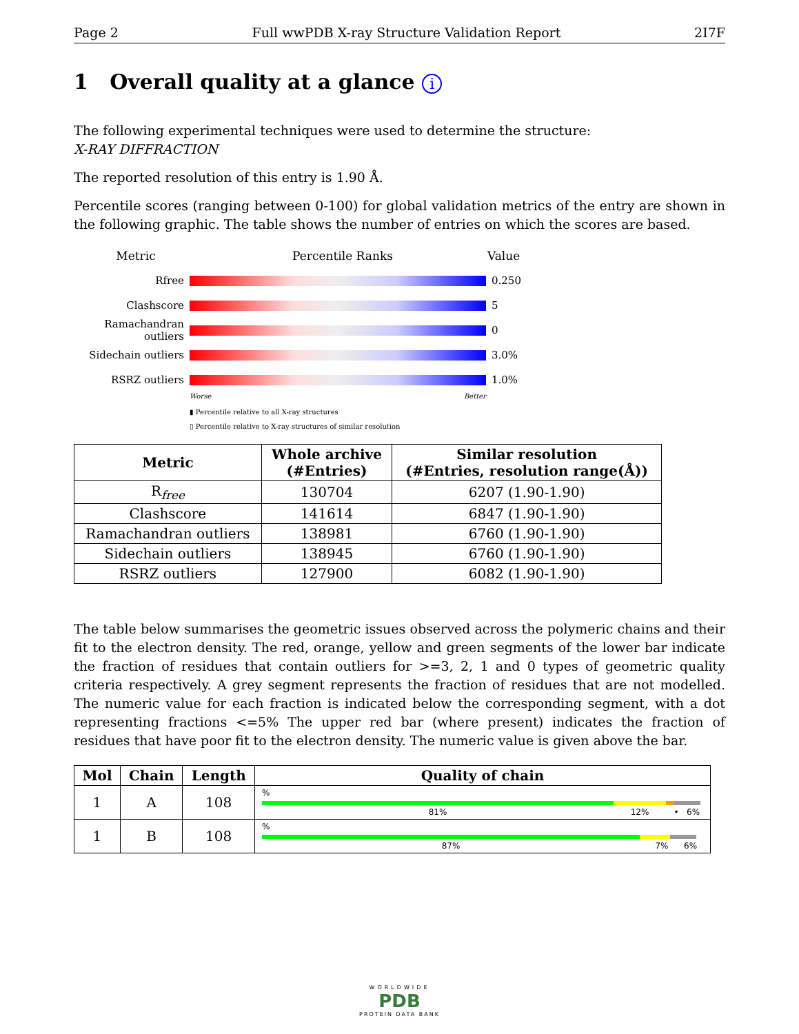Page 2 Full wwPDB X-ray Structure Validation Report 2I7F
1 Overall quality at a glance i
The following experimental techniques were used to determine the structure:
X-RAY DIFFRACTION
The reported resolution of this entry is 1.90 Å.
Percentile scores (ranging between 0-100) for global validation metrics of the entry are shown in the following graphic. The table shows the number of entries on which the scores are based.
Metric Percentile Ranks Value
Rfree 0.250
Clashscore 5
Ramachandran outliers 0
Sidechain outliers 3.0%
RSRZ outliers 1.0%
Worse Better
▮ Percentile relative to all X-ray structures
▯ Percentile relative to X-ray structures of similar resolution
| Metric | Whole archive (#Entries) | Similar resolution (#Entries, resolution range(Å)) |
| --- | --- | --- |
| R<sub>free</sub> | 130704 | 6207 (1.90-1.90) |
| Clashscore | 141614 | 6847 (1.90-1.90) |
| Ramachandran outliers | 138981 | 6760 (1.90-1.90) |
| Sidechain outliers | 138945 | 6760 (1.90-1.90) |
| RSRZ outliers | 127900 | 6082 (1.90-1.90) |
The table below summarises the geometric issues observed across the polymeric chains and their fit to the electron density. The red, orange, yellow and green segments of the lower bar indicate the fraction of residues that contain outliers for >=3, 2, 1 and 0 types of geometric quality criteria respectively. A grey segment represents the fraction of residues that are not modelled. The numeric value for each fraction is indicated below the corresponding segment, with a dot representing fractions <=5% The upper red bar (where present) indicates the fraction of residues that have poor fit to the electron density. The numeric value is given above the bar.
| Mol | Chain | Length | Quality of chain |
| --- | --- | --- | --- |
| 1 | A | 108 | % 81% 12% • 6% |
| 1 | B | 108 | % 87% 7% 6% |
WORLDWIDE
PDB
PROTEIN DATA BANK